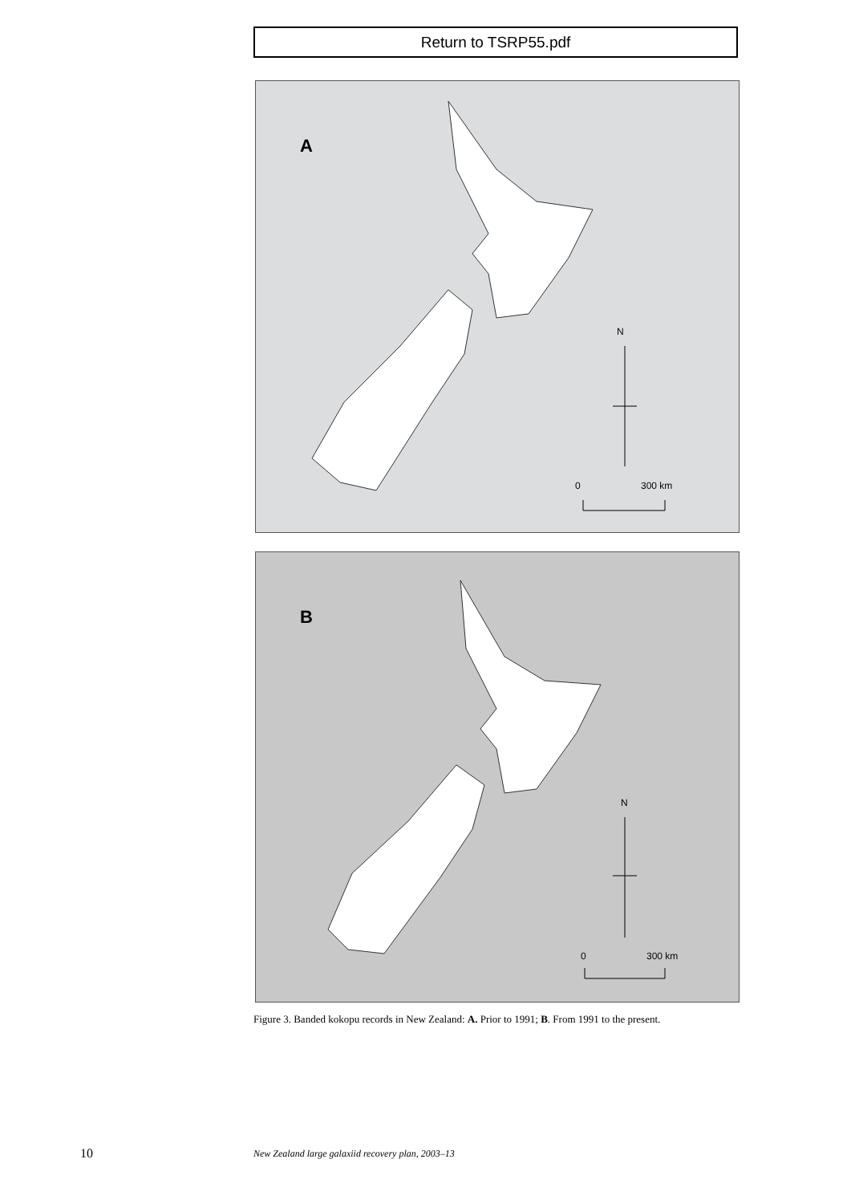Return to TSRP55.pdf
A
N
0
300 km
B
N
0
300 km
Figure 3. Banded kokopu records in New Zealand: A. Prior to 1991; B. From 1991 to the present.
10
New Zealand large galaxiid recovery plan, 2003–13